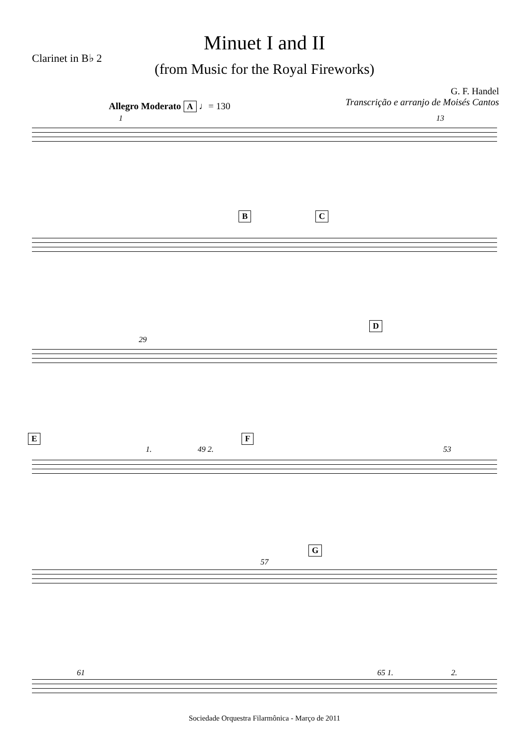Clarinet in B♭ 2
Minuet I and II
(from Music for the Royal Fireworks)
G. F. Handel
Transcrição e arranjo de Moisés Cantos
Allegro Moderato A ♩= 130
1 13
B C
29
D
E
1. 49 2.
F
53
57
G
61 65 1. 2.
Sociedade Orquestra Filarmônica - Março de 2011